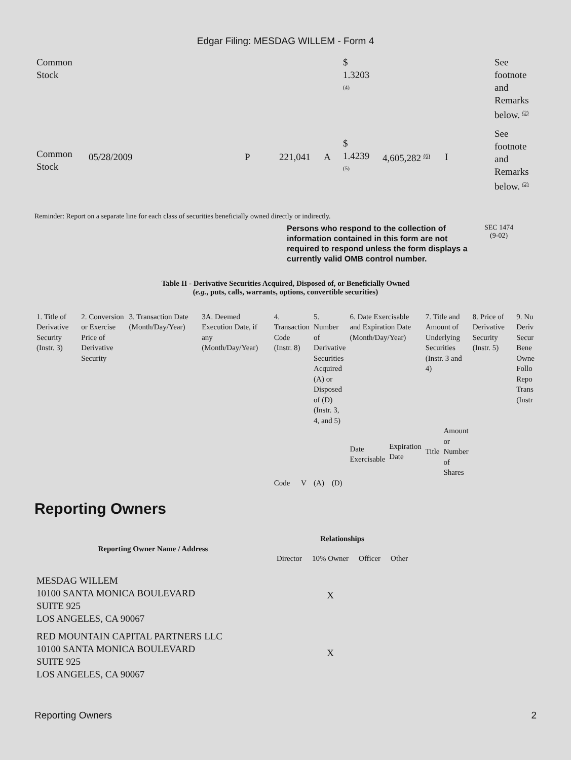Edgar Filing: MESDAG WILLEM - Form 4
| Common Stock | | | | | $ 1.3203 <sup>(4)</sup> | | | See footnote and Remarks below. <sup>(2)</sup> |
| Common Stock | 05/28/2009 | P | 221,041 | A | $ 1.4239 <sup>(5)</sup> | 4,605,282 <sup>(6)</sup> | I | See footnote and Remarks below. <sup>(2)</sup> |
Reminder: Report on a separate line for each class of securities beneficially owned directly or indirectly.
Persons who respond to the collection of information contained in this form are not required to respond unless the form displays a currently valid OMB control number.
SEC 1474
(9-02)
Table II - Derivative Securities Acquired, Disposed of, or Beneficially Owned
(e.g., puts, calls, warrants, options, convertible securities)
| 1. Title of Derivative Security (Instr. 3) | 2. Conversion or Exercise Price of Derivative Security | 3. Transaction Date (Month/Day/Year) | 3A. Deemed Execution Date, if any (Month/Day/Year) | 4. Transaction Code (Instr. 8) | | 5. Number of Derivative Securities Acquired (A) or Disposed of (D) (Instr. 3, 4, and 5) | | 6. Date Exercisable and Expiration Date (Month/Day/Year) | | 7. Title and Amount of Underlying Securities (Instr. 3 and 4) | | 8. Price of Derivative Security (Instr. 5) | 9. Nu Deriv Secur Bene Owne Follo Repo Trans (Instr |
| | | | | | | | | Date Exercisable | Expiration Date | Title | Amount or Number of Shares | | |
| | | | | Code | V | (A) | (D) | | | | | | |
Reporting Owners
| Reporting Owner Name / Address | Relationships | | | |
| --- | --- | --- | --- | --- |
| | Director | 10% Owner | Officer | Other |
| MESDAG WILLEM 10100 SANTA MONICA BOULEVARD SUITE 925 LOS ANGELES, CA 90067 | | X | | |
| RED MOUNTAIN CAPITAL PARTNERS LLC 10100 SANTA MONICA BOULEVARD SUITE 925 LOS ANGELES, CA 90067 | | X | | |
Reporting Owners 2